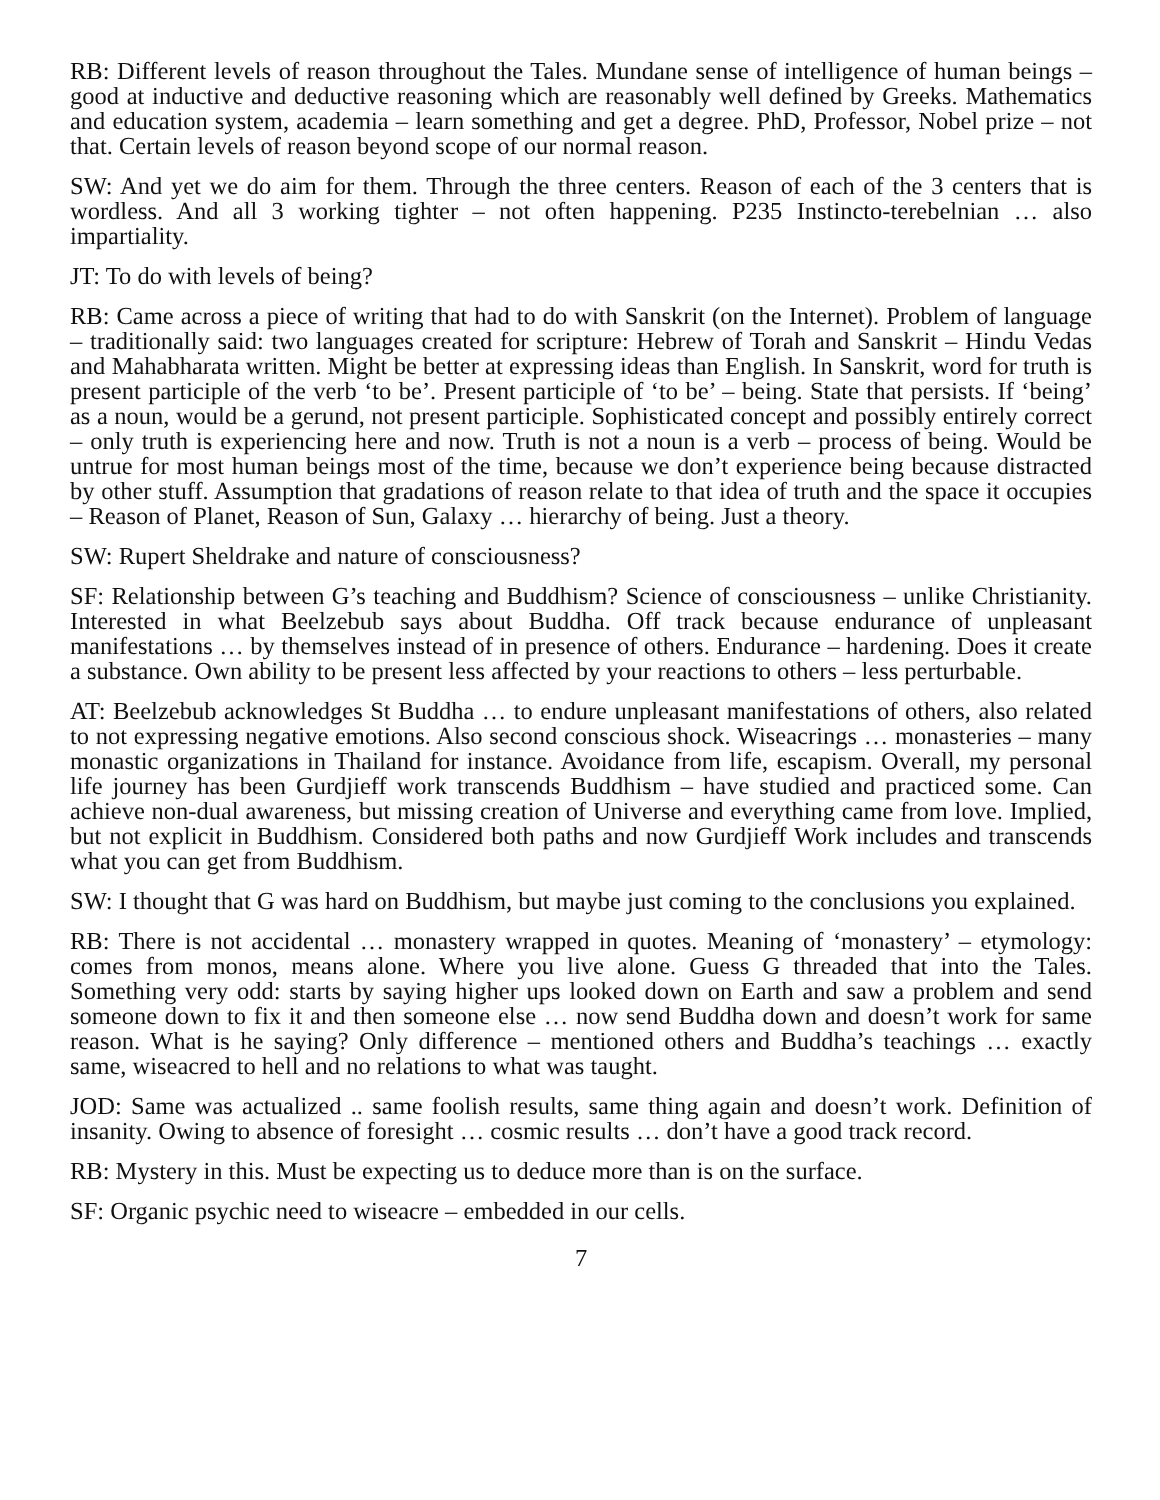RB: Different levels of reason throughout the Tales. Mundane sense of intelligence of human beings – good at inductive and deductive reasoning which are reasonably well defined by Greeks. Mathematics and education system, academia – learn something and get a degree. PhD, Professor, Nobel prize – not that. Certain levels of reason beyond scope of our normal reason.
SW: And yet we do aim for them. Through the three centers. Reason of each of the 3 centers that is wordless. And all 3 working tighter – not often happening. P235 Instincto-terebelnian … also impartiality.
JT: To do with levels of being?
RB: Came across a piece of writing that had to do with Sanskrit (on the Internet). Problem of language – traditionally said: two languages created for scripture: Hebrew of Torah and Sanskrit – Hindu Vedas and Mahabharata written. Might be better at expressing ideas than English. In Sanskrit, word for truth is present participle of the verb ‘to be’. Present participle of ‘to be’ – being. State that persists. If ‘being’ as a noun, would be a gerund, not present participle. Sophisticated concept and possibly entirely correct – only truth is experiencing here and now. Truth is not a noun is a verb – process of being. Would be untrue for most human beings most of the time, because we don’t experience being because distracted by other stuff. Assumption that gradations of reason relate to that idea of truth and the space it occupies – Reason of Planet, Reason of Sun, Galaxy … hierarchy of being. Just a theory.
SW: Rupert Sheldrake and nature of consciousness?
SF: Relationship between G’s teaching and Buddhism? Science of consciousness – unlike Christianity. Interested in what Beelzebub says about Buddha. Off track because endurance of unpleasant manifestations … by themselves instead of in presence of others. Endurance – hardening. Does it create a substance. Own ability to be present less affected by your reactions to others – less perturbable.
AT: Beelzebub acknowledges St Buddha … to endure unpleasant manifestations of others, also related to not expressing negative emotions. Also second conscious shock. Wiseacrings … monasteries – many monastic organizations in Thailand for instance. Avoidance from life, escapism. Overall, my personal life journey has been Gurdjieff work transcends Buddhism – have studied and practiced some. Can achieve non-dual awareness, but missing creation of Universe and everything came from love. Implied, but not explicit in Buddhism. Considered both paths and now Gurdjieff Work includes and transcends what you can get from Buddhism.
SW: I thought that G was hard on Buddhism, but maybe just coming to the conclusions you explained.
RB: There is not accidental … monastery wrapped in quotes. Meaning of ‘monastery’ – etymology: comes from monos, means alone. Where you live alone. Guess G threaded that into the Tales. Something very odd: starts by saying higher ups looked down on Earth and saw a problem and send someone down to fix it and then someone else … now send Buddha down and doesn’t work for same reason. What is he saying? Only difference – mentioned others and Buddha’s teachings … exactly same, wiseacred to hell and no relations to what was taught.
JOD: Same was actualized .. same foolish results, same thing again and doesn’t work. Definition of insanity. Owing to absence of foresight … cosmic results … don’t have a good track record.
RB: Mystery in this. Must be expecting us to deduce more than is on the surface.
SF: Organic psychic need to wiseacre – embedded in our cells.
7